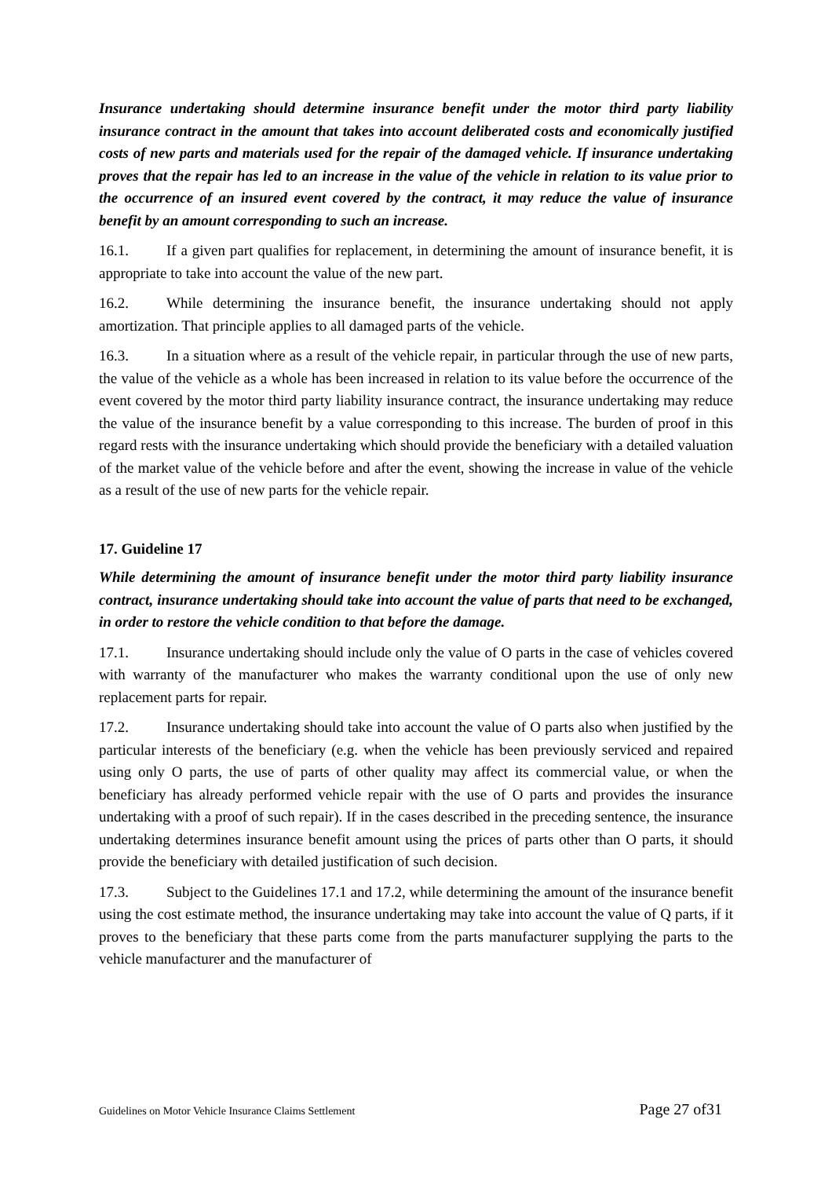Insurance undertaking should determine insurance benefit under the motor third party liability insurance contract in the amount that takes into account deliberated costs and economically justified costs of new parts and materials used for the repair of the damaged vehicle. If insurance undertaking proves that the repair has led to an increase in the value of the vehicle in relation to its value prior to the occurrence of an insured event covered by the contract, it may reduce the value of insurance benefit by an amount corresponding to such an increase.
16.1. If a given part qualifies for replacement, in determining the amount of insurance benefit, it is appropriate to take into account the value of the new part.
16.2. While determining the insurance benefit, the insurance undertaking should not apply amortization. That principle applies to all damaged parts of the vehicle.
16.3. In a situation where as a result of the vehicle repair, in particular through the use of new parts, the value of the vehicle as a whole has been increased in relation to its value before the occurrence of the event covered by the motor third party liability insurance contract, the insurance undertaking may reduce the value of the insurance benefit by a value corresponding to this increase. The burden of proof in this regard rests with the insurance undertaking which should provide the beneficiary with a detailed valuation of the market value of the vehicle before and after the event, showing the increase in value of the vehicle as a result of the use of new parts for the vehicle repair.
17. Guideline 17
While determining the amount of insurance benefit under the motor third party liability insurance contract, insurance undertaking should take into account the value of parts that need to be exchanged, in order to restore the vehicle condition to that before the damage.
17.1. Insurance undertaking should include only the value of O parts in the case of vehicles covered with warranty of the manufacturer who makes the warranty conditional upon the use of only new replacement parts for repair.
17.2. Insurance undertaking should take into account the value of O parts also when justified by the particular interests of the beneficiary (e.g. when the vehicle has been previously serviced and repaired using only O parts, the use of parts of other quality may affect its commercial value, or when the beneficiary has already performed vehicle repair with the use of O parts and provides the insurance undertaking with a proof of such repair). If in the cases described in the preceding sentence, the insurance undertaking determines insurance benefit amount using the prices of parts other than O parts, it should provide the beneficiary with detailed justification of such decision.
17.3. Subject to the Guidelines 17.1 and 17.2, while determining the amount of the insurance benefit using the cost estimate method, the insurance undertaking may take into account the value of Q parts, if it proves to the beneficiary that these parts come from the parts manufacturer supplying the parts to the vehicle manufacturer and the manufacturer of
Guidelines on Motor Vehicle Insurance Claims Settlement Page 27 of31